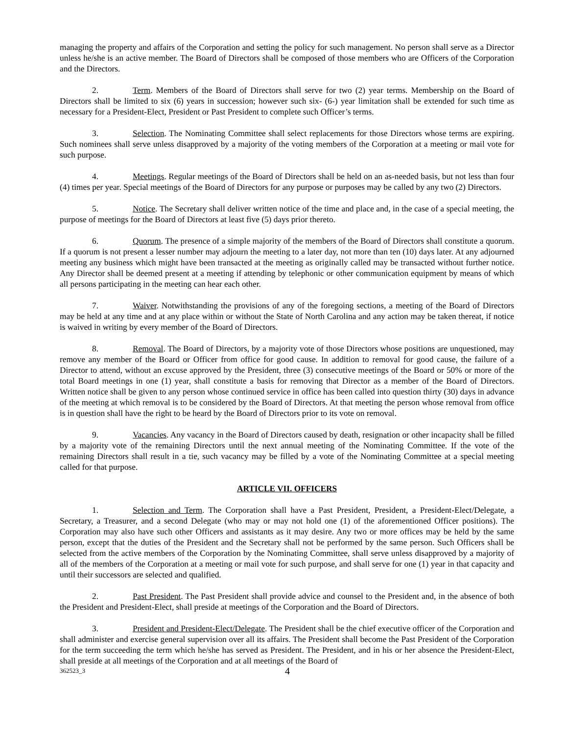managing the property and affairs of the Corporation and setting the policy for such management. No person shall serve as a Director unless he/she is an active member. The Board of Directors shall be composed of those members who are Officers of the Corporation and the Directors.
2. Term. Members of the Board of Directors shall serve for two (2) year terms. Membership on the Board of Directors shall be limited to six (6) years in succession; however such six- (6-) year limitation shall be extended for such time as necessary for a President-Elect, President or Past President to complete such Officer’s terms.
3. Selection. The Nominating Committee shall select replacements for those Directors whose terms are expiring. Such nominees shall serve unless disapproved by a majority of the voting members of the Corporation at a meeting or mail vote for such purpose.
4. Meetings. Regular meetings of the Board of Directors shall be held on an as-needed basis, but not less than four (4) times per year. Special meetings of the Board of Directors for any purpose or purposes may be called by any two (2) Directors.
5. Notice. The Secretary shall deliver written notice of the time and place and, in the case of a special meeting, the purpose of meetings for the Board of Directors at least five (5) days prior thereto.
6. Quorum. The presence of a simple majority of the members of the Board of Directors shall constitute a quorum. If a quorum is not present a lesser number may adjourn the meeting to a later day, not more than ten (10) days later. At any adjourned meeting any business which might have been transacted at the meeting as originally called may be transacted without further notice. Any Director shall be deemed present at a meeting if attending by telephonic or other communication equipment by means of which all persons participating in the meeting can hear each other.
7. Waiver. Notwithstanding the provisions of any of the foregoing sections, a meeting of the Board of Directors may be held at any time and at any place within or without the State of North Carolina and any action may be taken thereat, if notice is waived in writing by every member of the Board of Directors.
8. Removal. The Board of Directors, by a majority vote of those Directors whose positions are unquestioned, may remove any member of the Board or Officer from office for good cause. In addition to removal for good cause, the failure of a Director to attend, without an excuse approved by the President, three (3) consecutive meetings of the Board or 50% or more of the total Board meetings in one (1) year, shall constitute a basis for removing that Director as a member of the Board of Directors. Written notice shall be given to any person whose continued service in office has been called into question thirty (30) days in advance of the meeting at which removal is to be considered by the Board of Directors. At that meeting the person whose removal from office is in question shall have the right to be heard by the Board of Directors prior to its vote on removal.
9. Vacancies. Any vacancy in the Board of Directors caused by death, resignation or other incapacity shall be filled by a majority vote of the remaining Directors until the next annual meeting of the Nominating Committee. If the vote of the remaining Directors shall result in a tie, such vacancy may be filled by a vote of the Nominating Committee at a special meeting called for that purpose.
ARTICLE VII. OFFICERS
1. Selection and Term. The Corporation shall have a Past President, President, a President-Elect/Delegate, a Secretary, a Treasurer, and a second Delegate (who may or may not hold one (1) of the aforementioned Officer positions). The Corporation may also have such other Officers and assistants as it may desire. Any two or more offices may be held by the same person, except that the duties of the President and the Secretary shall not be performed by the same person. Such Officers shall be selected from the active members of the Corporation by the Nominating Committee, shall serve unless disapproved by a majority of all of the members of the Corporation at a meeting or mail vote for such purpose, and shall serve for one (1) year in that capacity and until their successors are selected and qualified.
2. Past President. The Past President shall provide advice and counsel to the President and, in the absence of both the President and President-Elect, shall preside at meetings of the Corporation and the Board of Directors.
3. President and President-Elect/Delegate. The President shall be the chief executive officer of the Corporation and shall administer and exercise general supervision over all its affairs. The President shall become the Past President of the Corporation for the term succeeding the term which he/she has served as President. The President, and in his or her absence the President-Elect, shall preside at all meetings of the Corporation and at all meetings of the Board of
362523_3 4